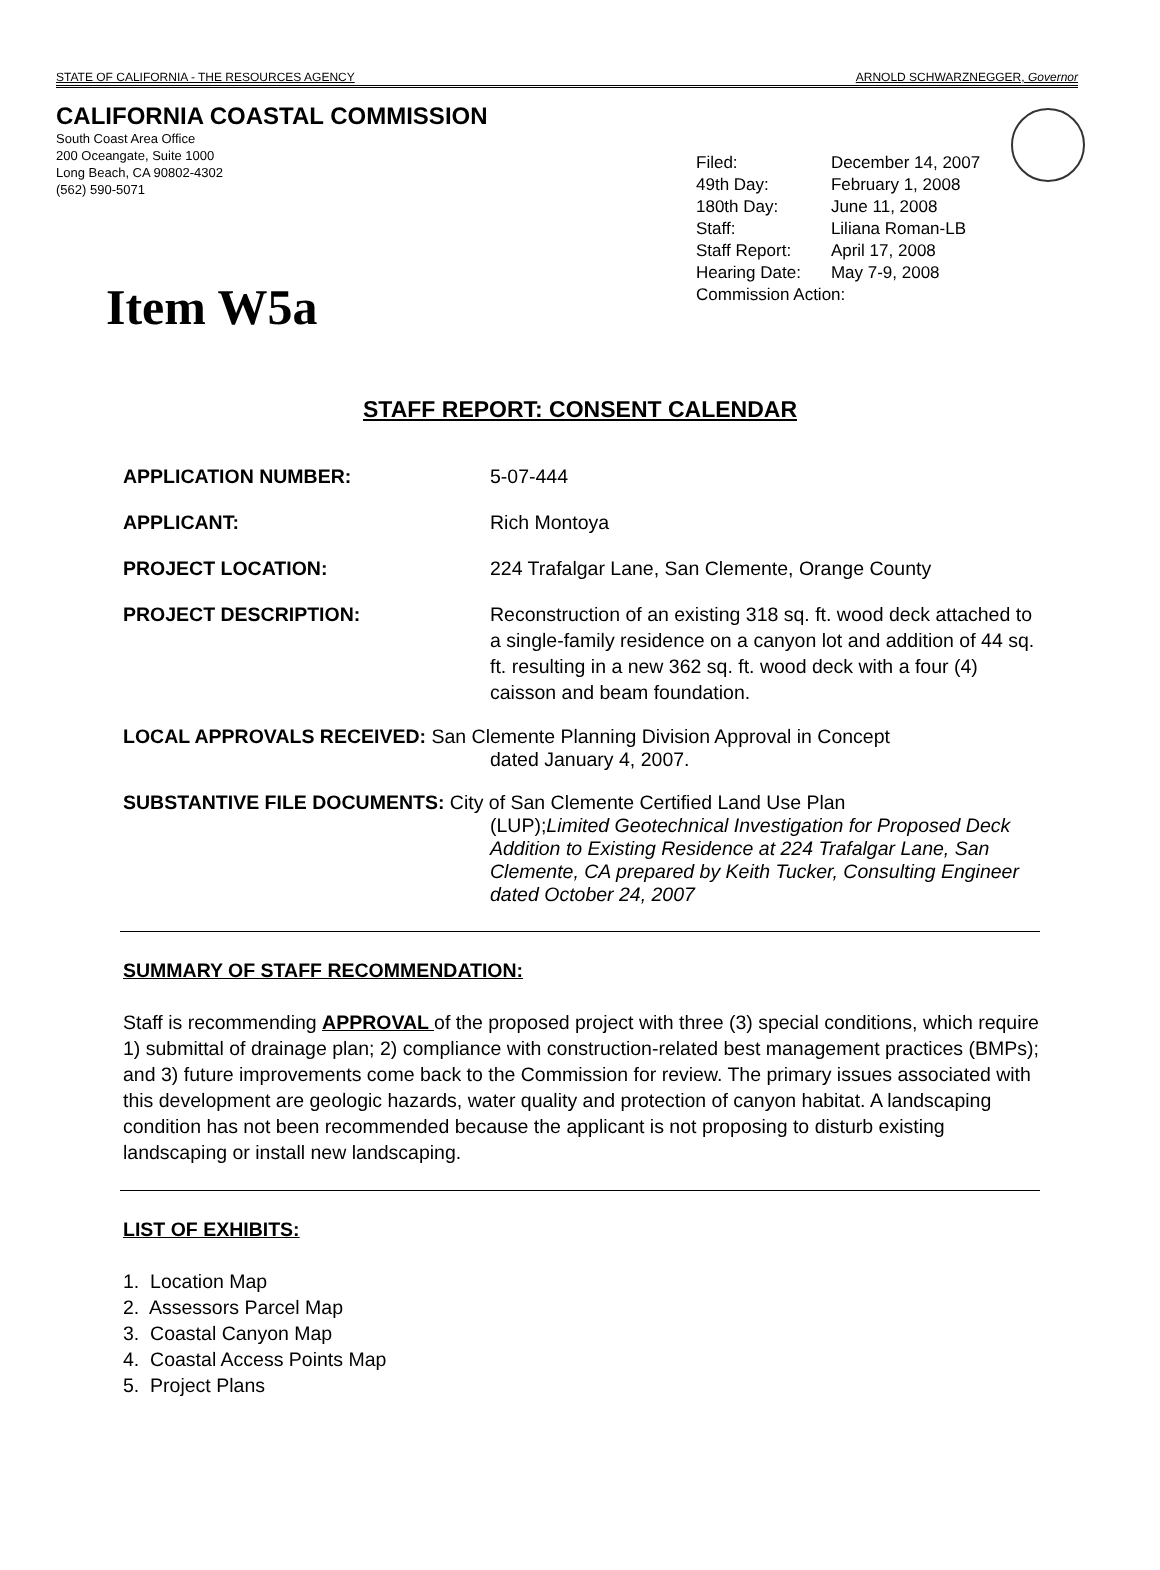STATE OF CALIFORNIA - THE RESOURCES AGENCY ARNOLD SCHWARZNEGGER, Governor
CALIFORNIA COASTAL COMMISSION
South Coast Area Office
200 Oceangate, Suite 1000
Long Beach, CA 90802-4302
(562) 590-5071
Item W5a
| Filed: | December 14, 2007 |
| 49th Day: | February 1, 2008 |
| 180th Day: | June 11, 2008 |
| Staff: | Liliana Roman-LB |
| Staff Report: | April 17, 2008 |
| Hearing Date: | May 7-9, 2008 |
| Commission Action: | |
STAFF REPORT: CONSENT CALENDAR
APPLICATION NUMBER: 5-07-444
APPLICANT: Rich Montoya
PROJECT LOCATION: 224 Trafalgar Lane, San Clemente, Orange County
PROJECT DESCRIPTION: Reconstruction of an existing 318 sq. ft. wood deck attached to a single-family residence on a canyon lot and addition of 44 sq. ft. resulting in a new 362 sq. ft. wood deck with a four (4) caisson and beam foundation.
LOCAL APPROVALS RECEIVED: San Clemente Planning Division Approval in Concept
dated January 4, 2007.
SUBSTANTIVE FILE DOCUMENTS: City of San Clemente Certified Land Use Plan
(LUP);Limited Geotechnical Investigation for Proposed Deck Addition to Existing Residence at 224 Trafalgar Lane, San Clemente, CA prepared by Keith Tucker, Consulting Engineer dated October 24, 2007
SUMMARY OF STAFF RECOMMENDATION:
Staff is recommending APPROVAL of the proposed project with three (3) special conditions, which require 1) submittal of drainage plan; 2) compliance with construction-related best management practices (BMPs); and 3) future improvements come back to the Commission for review. The primary issues associated with this development are geologic hazards, water quality and protection of canyon habitat. A landscaping condition has not been recommended because the applicant is not proposing to disturb existing landscaping or install new landscaping.
LIST OF EXHIBITS:
1. Location Map
2. Assessors Parcel Map
3. Coastal Canyon Map
4. Coastal Access Points Map
5. Project Plans